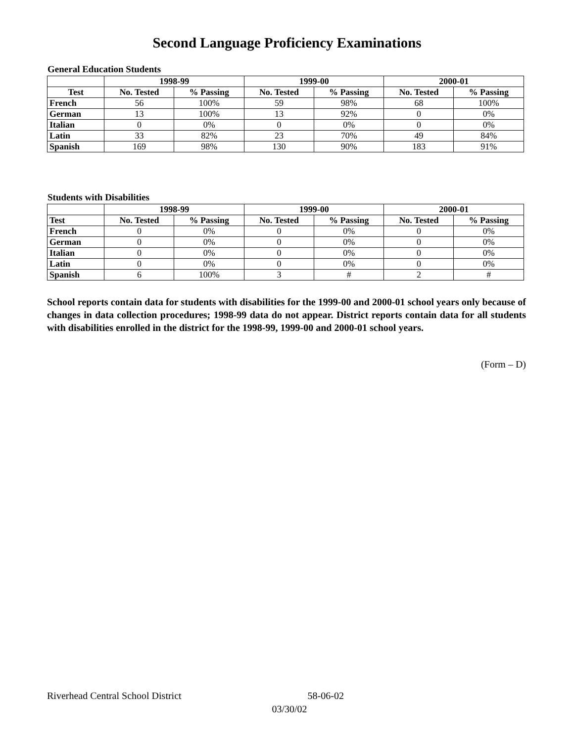Second Language Proficiency Examinations
General Education Students
| | 1998-99 | | 1999-00 | | 2000-01 | |
| --- | --- | --- | --- | --- | --- | --- |
| Test | No. Tested | % Passing | No. Tested | % Passing | No. Tested | % Passing |
| French | 56 | 100% | 59 | 98% | 68 | 100% |
| German | 13 | 100% | 13 | 92% | 0 | 0% |
| Italian | 0 | 0% | 0 | 0% | 0 | 0% |
| Latin | 33 | 82% | 23 | 70% | 49 | 84% |
| Spanish | 169 | 98% | 130 | 90% | 183 | 91% |
Students with Disabilities
| | 1998-99 | | 1999-00 | | 2000-01 | |
| --- | --- | --- | --- | --- | --- | --- |
| Test | No. Tested | % Passing | No. Tested | % Passing | No. Tested | % Passing |
| French | 0 | 0% | 0 | 0% | 0 | 0% |
| German | 0 | 0% | 0 | 0% | 0 | 0% |
| Italian | 0 | 0% | 0 | 0% | 0 | 0% |
| Latin | 0 | 0% | 0 | 0% | 0 | 0% |
| Spanish | 6 | 100% | 3 | # | 2 | # |
School reports contain data for students with disabilities for the 1999-00 and 2000-01 school years only because of changes in data collection procedures; 1998-99 data do not appear. District reports contain data for all students with disabilities enrolled in the district for the 1998-99, 1999-00 and 2000-01 school years.
(Form – D)
Riverhead Central School District 58-06-02
03/30/02